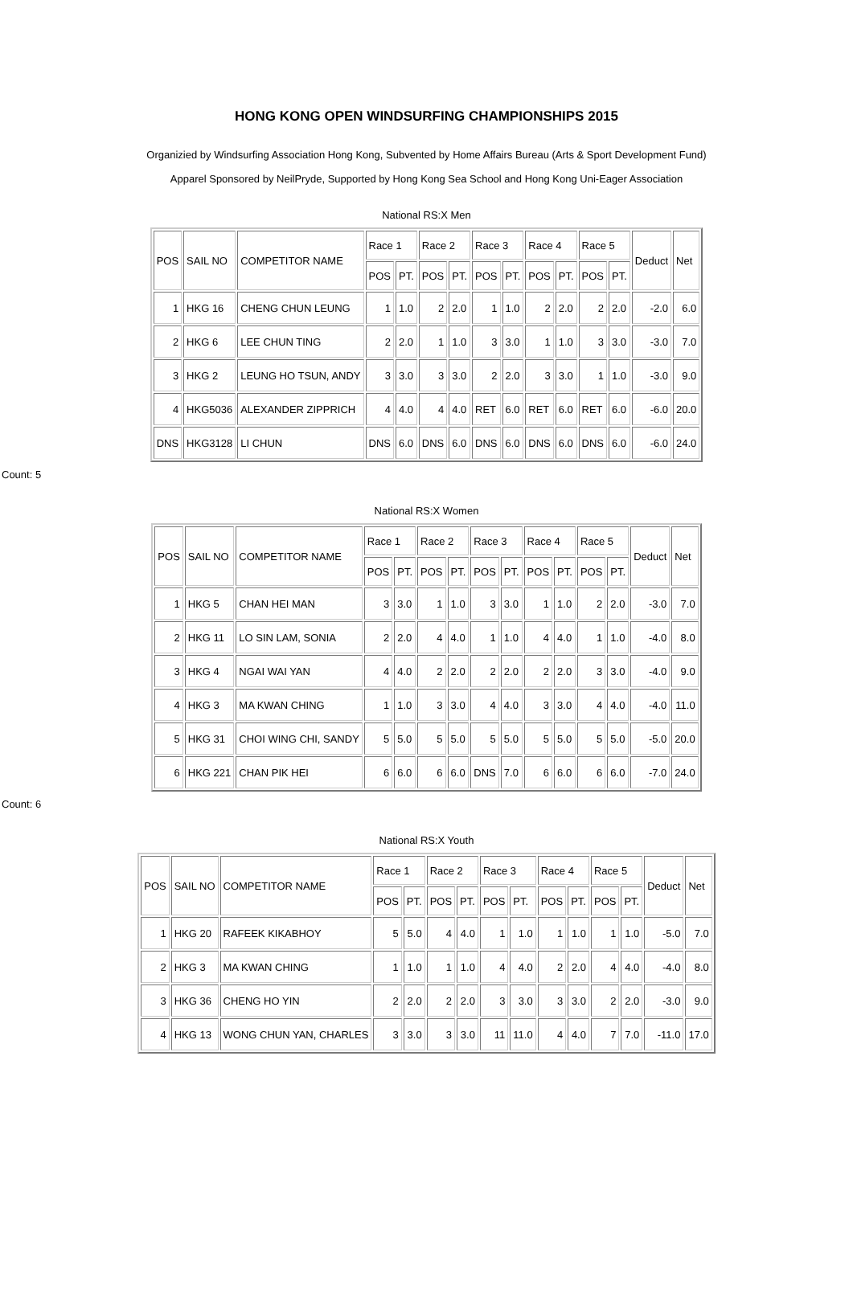HONG KONG OPEN WINDSURFING CHAMPIONSHIPS 2015
Organizied by Windsurfing Association Hong Kong, Subvented by Home Affairs Bureau (Arts & Sport Development Fund)
Apparel Sponsored by NeilPryde, Supported by Hong Kong Sea School and Hong Kong Uni-Eager Association
National RS:X Men
| POS | SAIL NO | COMPETITOR NAME | Race 1 | | Race 2 | | Race 3 | | Race 4 | | Race 5 | | Deduct | Net |
| --- | --- | --- | --- | --- | --- | --- | --- | --- | --- | --- | --- | --- | --- | --- |
| | | | POS | PT. | POS | PT. | POS | PT. | POS | PT. | POS | PT. | | |
| 1 | HKG 16 | CHENG CHUN LEUNG | 1 | 1.0 | 2 | 2.0 | 1 | 1.0 | 2 | 2.0 | 2 | 2.0 | -2.0 | 6.0 |
| 2 | HKG 6 | LEE CHUN TING | 2 | 2.0 | 1 | 1.0 | 3 | 3.0 | 1 | 1.0 | 3 | 3.0 | -3.0 | 7.0 |
| 3 | HKG 2 | LEUNG HO TSUN, ANDY | 3 | 3.0 | 3 | 3.0 | 2 | 2.0 | 3 | 3.0 | 1 | 1.0 | -3.0 | 9.0 |
| 4 | HKG5036 | ALEXANDER ZIPPRICH | 4 | 4.0 | 4 | 4.0 | RET | 6.0 | RET | 6.0 | RET | 6.0 | -6.0 | 20.0 |
| DNS | HKG3128 | LI CHUN | DNS | 6.0 | DNS | 6.0 | DNS | 6.0 | DNS | 6.0 | DNS | 6.0 | -6.0 | 24.0 |
Count: 5
National RS:X Women
| POS | SAIL NO | COMPETITOR NAME | Race 1 | | Race 2 | | Race 3 | | Race 4 | | Race 5 | | Deduct | Net |
| --- | --- | --- | --- | --- | --- | --- | --- | --- | --- | --- | --- | --- | --- | --- |
| | | | POS | PT. | POS | PT. | POS | PT. | POS | PT. | POS | PT. | | |
| 1 | HKG 5 | CHAN HEI MAN | 3 | 3.0 | 1 | 1.0 | 3 | 3.0 | 1 | 1.0 | 2 | 2.0 | -3.0 | 7.0 |
| 2 | HKG 11 | LO SIN LAM, SONIA | 2 | 2.0 | 4 | 4.0 | 1 | 1.0 | 4 | 4.0 | 1 | 1.0 | -4.0 | 8.0 |
| 3 | HKG 4 | NGAI WAI YAN | 4 | 4.0 | 2 | 2.0 | 2 | 2.0 | 2 | 2.0 | 3 | 3.0 | -4.0 | 9.0 |
| 4 | HKG 3 | MA KWAN CHING | 1 | 1.0 | 3 | 3.0 | 4 | 4.0 | 3 | 3.0 | 4 | 4.0 | -4.0 | 11.0 |
| 5 | HKG 31 | CHOI WING CHI, SANDY | 5 | 5.0 | 5 | 5.0 | 5 | 5.0 | 5 | 5.0 | 5 | 5.0 | -5.0 | 20.0 |
| 6 | HKG 221 | CHAN PIK HEI | 6 | 6.0 | 6 | 6.0 | DNS | 7.0 | 6 | 6.0 | 6 | 6.0 | -7.0 | 24.0 |
Count: 6
National RS:X Youth
| POS | SAIL NO | COMPETITOR NAME | Race 1 | | Race 2 | | Race 3 | | Race 4 | | Race 5 | | Deduct | Net |
| --- | --- | --- | --- | --- | --- | --- | --- | --- | --- | --- | --- | --- | --- | --- |
| | | | POS | PT. | POS | PT. | POS | PT. | POS | PT. | POS | PT. | | |
| 1 | HKG 20 | RAFEEK KIKABHOY | 5 | 5.0 | 4 | 4.0 | 1 | 1.0 | 1 | 1.0 | 1 | 1.0 | -5.0 | 7.0 |
| 2 | HKG 3 | MA KWAN CHING | 1 | 1.0 | 1 | 1.0 | 4 | 4.0 | 2 | 2.0 | 4 | 4.0 | -4.0 | 8.0 |
| 3 | HKG 36 | CHENG HO YIN | 2 | 2.0 | 2 | 2.0 | 3 | 3.0 | 3 | 3.0 | 2 | 2.0 | -3.0 | 9.0 |
| 4 | HKG 13 | WONG CHUN YAN, CHARLES | 3 | 3.0 | 3 | 3.0 | 11 | 11.0 | 4 | 4.0 | 7 | 7.0 | -11.0 | 17.0 |